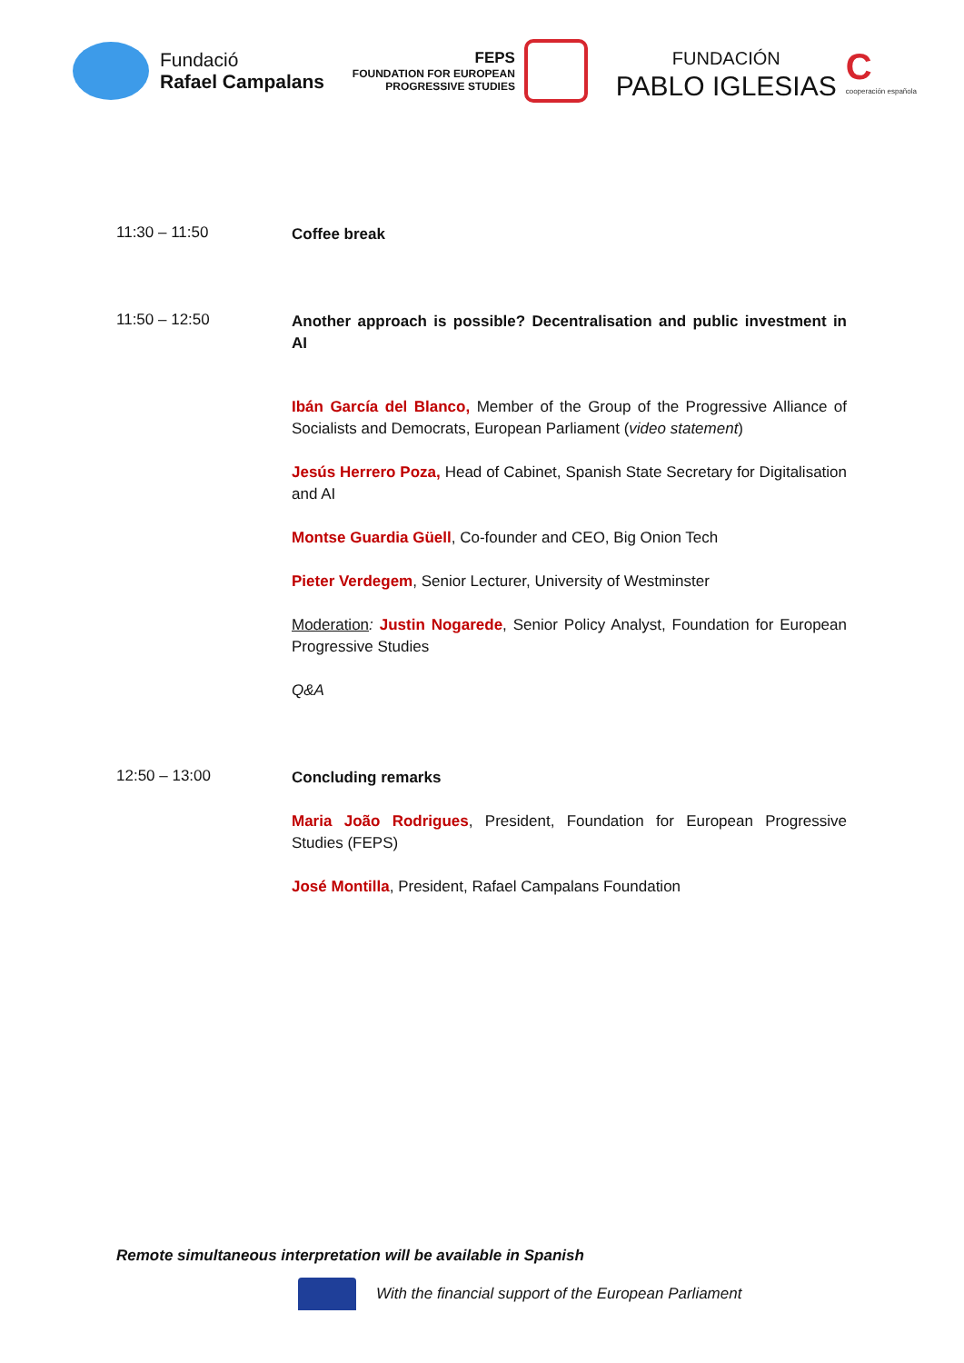Fundació
Rafael Campalans
FEPS
FOUNDATION FOR EUROPEAN
PROGRESSIVE STUDIES
FUNDACIÓN
PABLO IGLESIAS
C
cooperación española
11:30 – 11:50
Coffee break
11:50 – 12:50
Another approach is possible? Decentralisation and public investment in AI
Ibán García del Blanco, Member of the Group of the Progressive Alliance of Socialists and Democrats, European Parliament (video statement)
Jesús Herrero Poza, Head of Cabinet, Spanish State Secretary for Digitalisation and AI
Montse Guardia Güell, Co-founder and CEO, Big Onion Tech
Pieter Verdegem, Senior Lecturer, University of Westminster
Moderation: Justin Nogarede, Senior Policy Analyst, Foundation for European Progressive Studies
Q&A
12:50 – 13:00
Concluding remarks
Maria João Rodrigues, President, Foundation for European Progressive Studies (FEPS)
José Montilla, President, Rafael Campalans Foundation
Remote simultaneous interpretation will be available in Spanish
With the financial support of the European Parliament